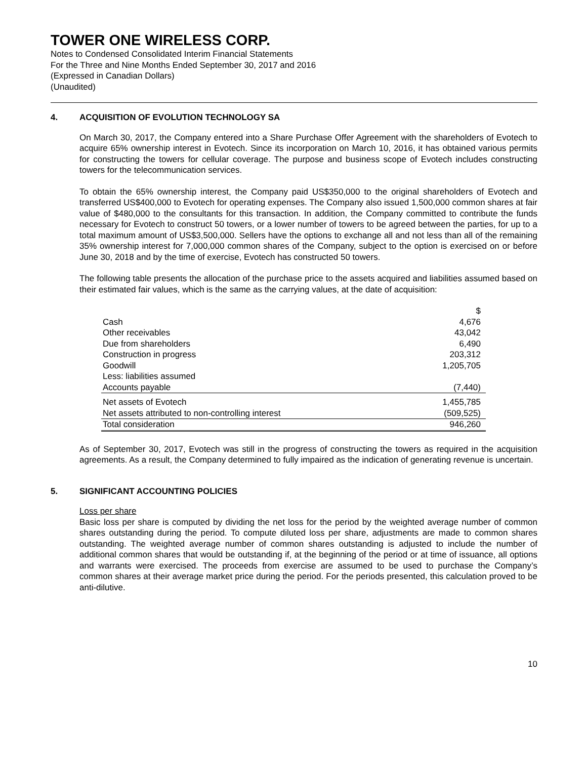TOWER ONE WIRELESS CORP.
Notes to Condensed Consolidated Interim Financial Statements
For the Three and Nine Months Ended September 30, 2017 and 2016
(Expressed in Canadian Dollars)
(Unaudited)
4. ACQUISITION OF EVOLUTION TECHNOLOGY SA
On March 30, 2017, the Company entered into a Share Purchase Offer Agreement with the shareholders of Evotech to acquire 65% ownership interest in Evotech. Since its incorporation on March 10, 2016, it has obtained various permits for constructing the towers for cellular coverage. The purpose and business scope of Evotech includes constructing towers for the telecommunication services.
To obtain the 65% ownership interest, the Company paid US$350,000 to the original shareholders of Evotech and transferred US$400,000 to Evotech for operating expenses. The Company also issued 1,500,000 common shares at fair value of $480,000 to the consultants for this transaction. In addition, the Company committed to contribute the funds necessary for Evotech to construct 50 towers, or a lower number of towers to be agreed between the parties, for up to a total maximum amount of US$3,500,000. Sellers have the options to exchange all and not less than all of the remaining 35% ownership interest for 7,000,000 common shares of the Company, subject to the option is exercised on or before June 30, 2018 and by the time of exercise, Evotech has constructed 50 towers.
The following table presents the allocation of the purchase price to the assets acquired and liabilities assumed based on their estimated fair values, which is the same as the carrying values, at the date of acquisition:
| | $ |
| Cash | 4,676 |
| Other receivables | 43,042 |
| Due from shareholders | 6,490 |
| Construction in progress | 203,312 |
| Goodwill | 1,205,705 |
| Less: liabilities assumed | |
| Accounts payable | (7,440) |
| Net assets of Evotech | 1,455,785 |
| Net assets attributed to non-controlling interest | (509,525) |
| Total consideration | 946,260 |
As of September 30, 2017, Evotech was still in the progress of constructing the towers as required in the acquisition agreements. As a result, the Company determined to fully impaired as the indication of generating revenue is uncertain.
5. SIGNIFICANT ACCOUNTING POLICIES
Loss per share
Basic loss per share is computed by dividing the net loss for the period by the weighted average number of common shares outstanding during the period. To compute diluted loss per share, adjustments are made to common shares outstanding. The weighted average number of common shares outstanding is adjusted to include the number of additional common shares that would be outstanding if, at the beginning of the period or at time of issuance, all options and warrants were exercised. The proceeds from exercise are assumed to be used to purchase the Company’s common shares at their average market price during the period. For the periods presented, this calculation proved to be anti-dilutive.
10